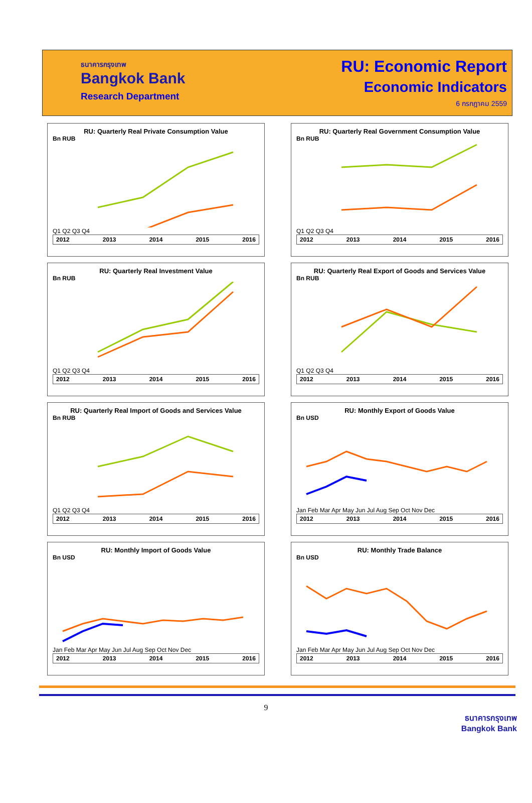ธนาคารกรุงเทพ
Bangkok Bank
Research Department
RU: Economic Report
Economic Indicators
6 กรกฎาคม 2559
RU: Quarterly Real Private Consumption Value
Bn RUB
Q1 Q2 Q3 Q4
2012 2013 2014 2015 2016
RU: Quarterly Real Government Consumption Value
Bn RUB
Q1 Q2 Q3 Q4
2012 2013 2014 2015 2016
RU: Quarterly Real Investment Value
Bn RUB
Q1 Q2 Q3 Q4
2012 2013 2014 2015 2016
RU: Quarterly Real Export of Goods and Services Value
Bn RUB
Q1 Q2 Q3 Q4
2012 2013 2014 2015 2016
RU: Quarterly Real Import of Goods and Services Value
Bn RUB
Q1 Q2 Q3 Q4
2012 2013 2014 2015 2016
RU: Monthly Export of Goods Value
Bn USD
Jan Feb Mar Apr May Jun Jul Aug Sep Oct Nov Dec
2012 2013 2014 2015 2016
RU: Monthly Import of Goods Value
Bn USD
Jan Feb Mar Apr May Jun Jul Aug Sep Oct Nov Dec
2012 2013 2014 2015 2016
RU: Monthly Trade Balance
Bn USD
Jan Feb Mar Apr May Jun Jul Aug Sep Oct Nov Dec
2012 2013 2014 2015 2016
9
ธนาคารกรุงเทพ
Bangkok Bank